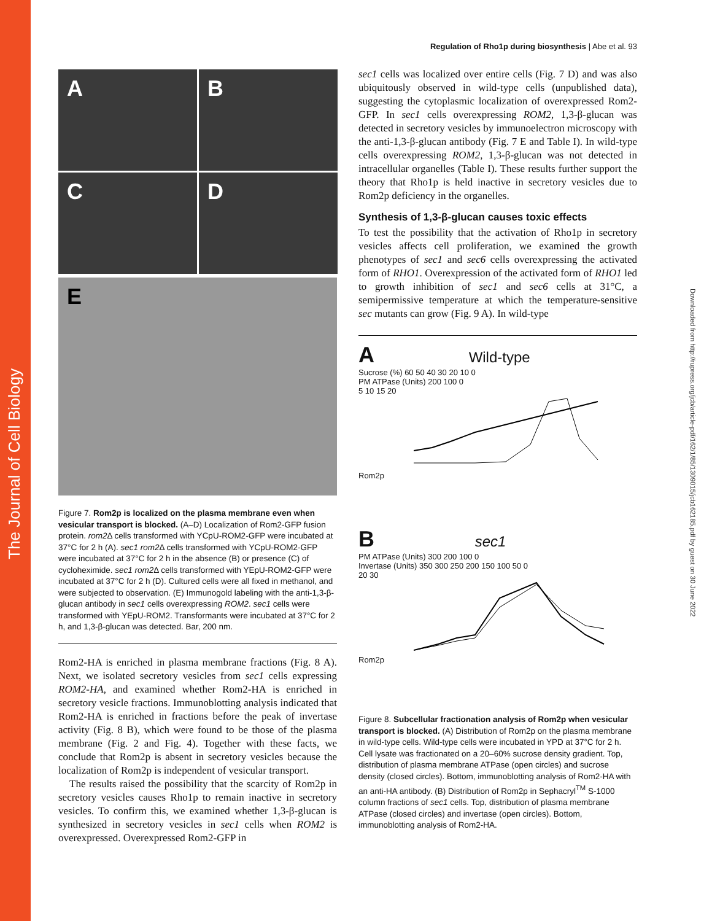The Journal of Cell Biology
Downloaded from http://rupress.org/jcb/article-pdf/162/1/85/1309015/jcb162185.pdf by guest on 30 June 2022
Regulation of Rho1p during biosynthesis | Abe et al. 93
A
B
C
D
E
Figure 7. Rom2p is localized on the plasma membrane even when vesicular transport is blocked. (A–D) Localization of Rom2-GFP fusion protein. rom2 Δ cells transformed with YCpU-ROM2-GFP were incubated at 37°C for 2 h (A). sec1 rom2 Δ cells transformed with YCpU-ROM2-GFP were incubated at 37°C for 2 h in the absence (B) or presence (C) of cycloheximide. sec1 rom2 Δ cells transformed with YEpU-ROM2-GFP were incubated at 37°C for 2 h (D). Cultured cells were all fixed in methanol, and were subjected to observation. (E) Immunogold labeling with the anti-1,3-β-glucan antibody in sec1 cells overexpressing ROM2. sec1 cells were transformed with YEpU-ROM2. Transformants were incubated at 37°C for 2 h, and 1,3-β-glucan was detected. Bar, 200 nm.
Rom2-HA is enriched in plasma membrane fractions (Fig. 8 A). Next, we isolated secretory vesicles from sec1 cells expressing ROM2-HA, and examined whether Rom2-HA is enriched in secretory vesicle fractions. Immunoblotting analysis indicated that Rom2-HA is enriched in fractions before the peak of invertase activity (Fig. 8 B), which were found to be those of the plasma membrane (Fig. 2 and Fig. 4). Together with these facts, we conclude that Rom2p is absent in secretory vesicles because the localization of Rom2p is independent of vesicular transport.
The results raised the possibility that the scarcity of Rom2p in secretory vesicles causes Rho1p to remain inactive in secretory vesicles. To confirm this, we examined whether 1,3-β-glucan is synthesized in secretory vesicles in sec1 cells when ROM2 is overexpressed. Overexpressed Rom2-GFP in
sec1 cells was localized over entire cells (Fig. 7 D) and was also ubiquitously observed in wild-type cells (unpublished data), suggesting the cytoplasmic localization of overexpressed Rom2-GFP. In sec1 cells overexpressing ROM2, 1,3-β-glucan was detected in secretory vesicles by immunoelectron microscopy with the anti-1,3-β-glucan antibody (Fig. 7 E and Table I). In wild-type cells overexpressing ROM2, 1,3-β-glucan was not detected in intracellular organelles (Table I). These results further support the theory that Rho1p is held inactive in secretory vesicles due to Rom2p deficiency in the organelles.
Synthesis of 1,3-β-glucan causes toxic effects
To test the possibility that the activation of Rho1p in secretory vesicles affects cell proliferation, we examined the growth phenotypes of sec1 and sec6 cells overexpressing the activated form of RHO1. Overexpression of the activated form of RHO1 led to growth inhibition of sec1 and sec6 cells at 31°C, a semipermissive temperature at which the temperature-sensitive sec mutants can grow (Fig. 9 A). In wild-type
A Wild-type
Sucrose (%) 60 50 40 30 20 10 0
PM ATPase (Units) 200 100 0
5 10 15 20
Rom2p
B sec1
PM ATPase (Units) 300 200 100 0
Invertase (Units) 350 300 250 200 150 100 50 0
20 30
Rom2p
Figure 8. Subcellular fractionation analysis of Rom2p when vesicular transport is blocked. (A) Distribution of Rom2p on the plasma membrane in wild-type cells. Wild-type cells were incubated in YPD at 37°C for 2 h. Cell lysate was fractionated on a 20–60% sucrose density gradient. Top, distribution of plasma membrane ATPase (open circles) and sucrose density (closed circles). Bottom, immunoblotting analysis of Rom2-HA with an anti-HA antibody. (B) Distribution of Rom2p in Sephacryl<sup>TM</sup> S-1000 column fractions of sec1 cells. Top, distribution of plasma membrane ATPase (closed circles) and invertase (open circles). Bottom, immunoblotting analysis of Rom2-HA.